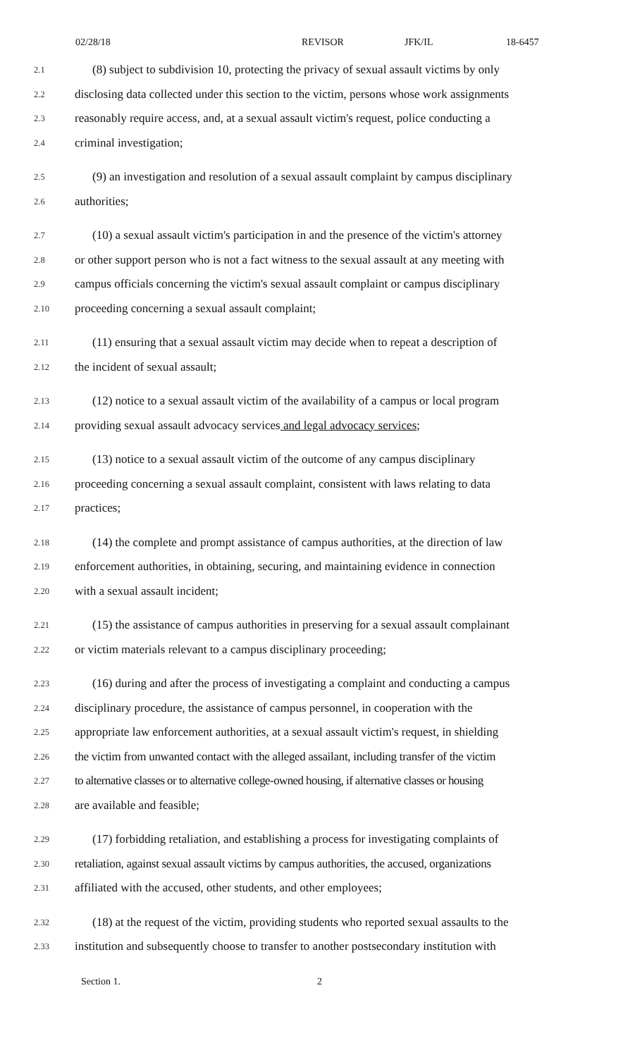02/28/18 REVISOR JFK/IL 18-6457
2.1 (8) subject to subdivision 10, protecting the privacy of sexual assault victims by only
2.2 disclosing data collected under this section to the victim, persons whose work assignments
2.3 reasonably require access, and, at a sexual assault victim's request, police conducting a
2.4 criminal investigation;
2.5 (9) an investigation and resolution of a sexual assault complaint by campus disciplinary
2.6 authorities;
2.7 (10) a sexual assault victim's participation in and the presence of the victim's attorney
2.8 or other support person who is not a fact witness to the sexual assault at any meeting with
2.9 campus officials concerning the victim's sexual assault complaint or campus disciplinary
2.10 proceeding concerning a sexual assault complaint;
2.11 (11) ensuring that a sexual assault victim may decide when to repeat a description of
2.12 the incident of sexual assault;
2.13 (12) notice to a sexual assault victim of the availability of a campus or local program
2.14 providing sexual assault advocacy services and legal advocacy services;
2.15 (13) notice to a sexual assault victim of the outcome of any campus disciplinary
2.16 proceeding concerning a sexual assault complaint, consistent with laws relating to data
2.17 practices;
2.18 (14) the complete and prompt assistance of campus authorities, at the direction of law
2.19 enforcement authorities, in obtaining, securing, and maintaining evidence in connection
2.20 with a sexual assault incident;
2.21 (15) the assistance of campus authorities in preserving for a sexual assault complainant
2.22 or victim materials relevant to a campus disciplinary proceeding;
2.23 (16) during and after the process of investigating a complaint and conducting a campus
2.24 disciplinary procedure, the assistance of campus personnel, in cooperation with the
2.25 appropriate law enforcement authorities, at a sexual assault victim's request, in shielding
2.26 the victim from unwanted contact with the alleged assailant, including transfer of the victim
2.27 to alternative classes or to alternative college-owned housing, if alternative classes or housing
2.28 are available and feasible;
2.29 (17) forbidding retaliation, and establishing a process for investigating complaints of
2.30 retaliation, against sexual assault victims by campus authorities, the accused, organizations
2.31 affiliated with the accused, other students, and other employees;
2.32 (18) at the request of the victim, providing students who reported sexual assaults to the
2.33 institution and subsequently choose to transfer to another postsecondary institution with
Section 1. 2